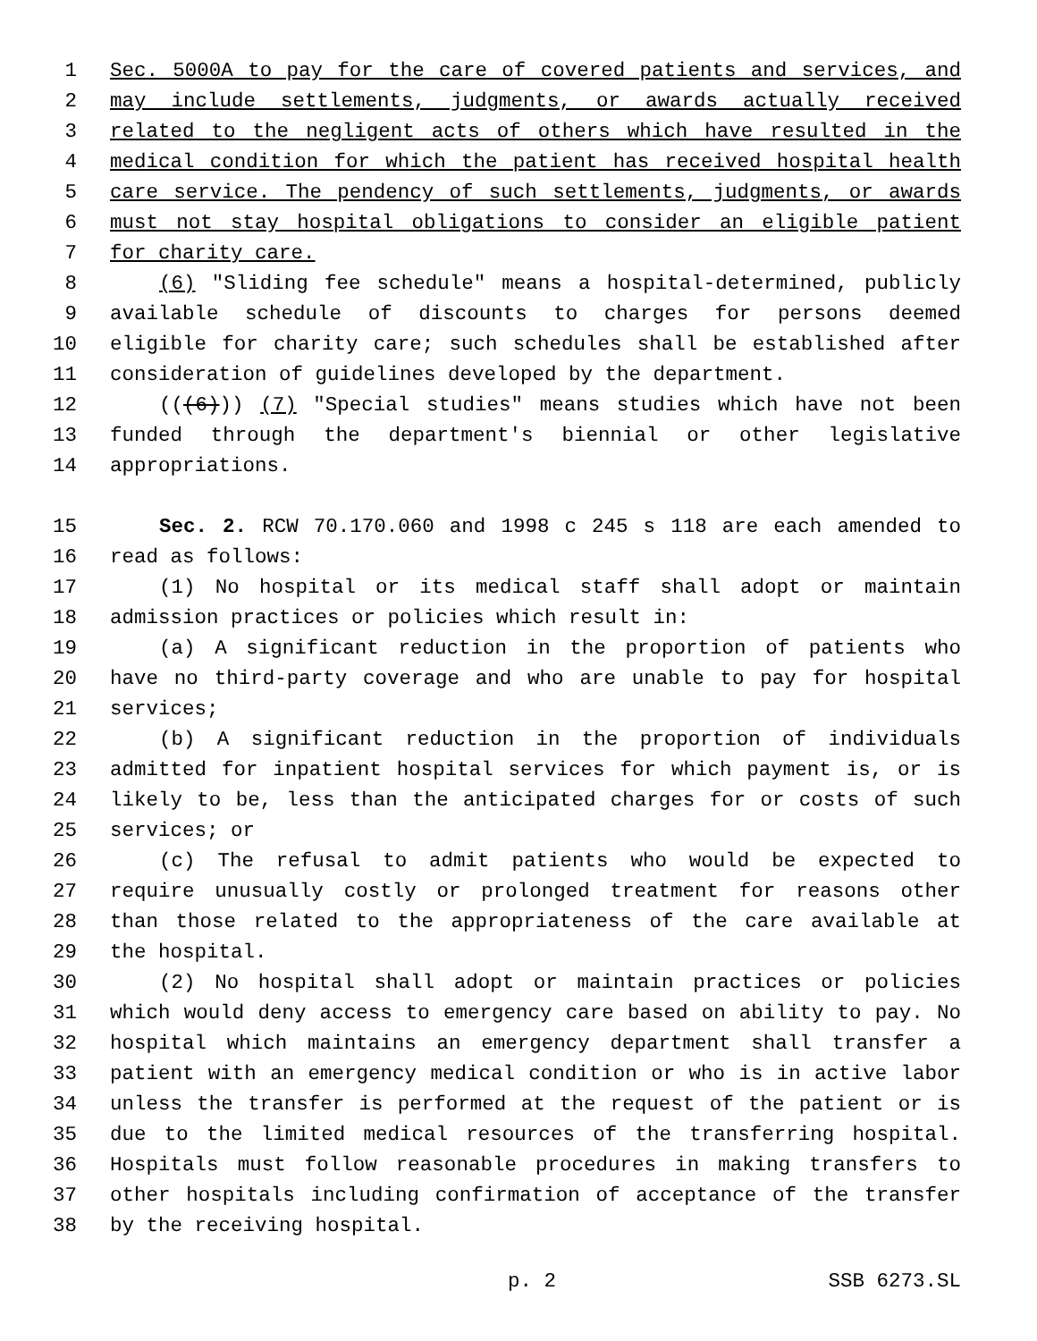1 Sec. 5000A to pay for the care of covered patients and services, and
2 may include settlements, judgments, or awards actually received
3 related to the negligent acts of others which have resulted in the
4 medical condition for which the patient has received hospital health
5 care service. The pendency of such settlements, judgments, or awards
6 must not stay hospital obligations to consider an eligible patient
7 for charity care.
8 (6) "Sliding fee schedule" means a hospital-determined, publicly
9 available schedule of discounts to charges for persons deemed
10 eligible for charity care; such schedules shall be established after
11 consideration of guidelines developed by the department.
12 (((6))) (7) "Special studies" means studies which have not been
13 funded through the department's biennial or other legislative
14 appropriations.
15 Sec. 2. RCW 70.170.060 and 1998 c 245 s 118 are each amended to
16 read as follows:
17 (1) No hospital or its medical staff shall adopt or maintain
18 admission practices or policies which result in:
19 (a) A significant reduction in the proportion of patients who
20 have no third-party coverage and who are unable to pay for hospital
21 services;
22 (b) A significant reduction in the proportion of individuals
23 admitted for inpatient hospital services for which payment is, or is
24 likely to be, less than the anticipated charges for or costs of such
25 services; or
26 (c) The refusal to admit patients who would be expected to
27 require unusually costly or prolonged treatment for reasons other
28 than those related to the appropriateness of the care available at
29 the hospital.
30 (2) No hospital shall adopt or maintain practices or policies
31 which would deny access to emergency care based on ability to pay. No
32 hospital which maintains an emergency department shall transfer a
33 patient with an emergency medical condition or who is in active labor
34 unless the transfer is performed at the request of the patient or is
35 due to the limited medical resources of the transferring hospital.
36 Hospitals must follow reasonable procedures in making transfers to
37 other hospitals including confirmation of acceptance of the transfer
38 by the receiving hospital.
p. 2 SSB 6273.SL